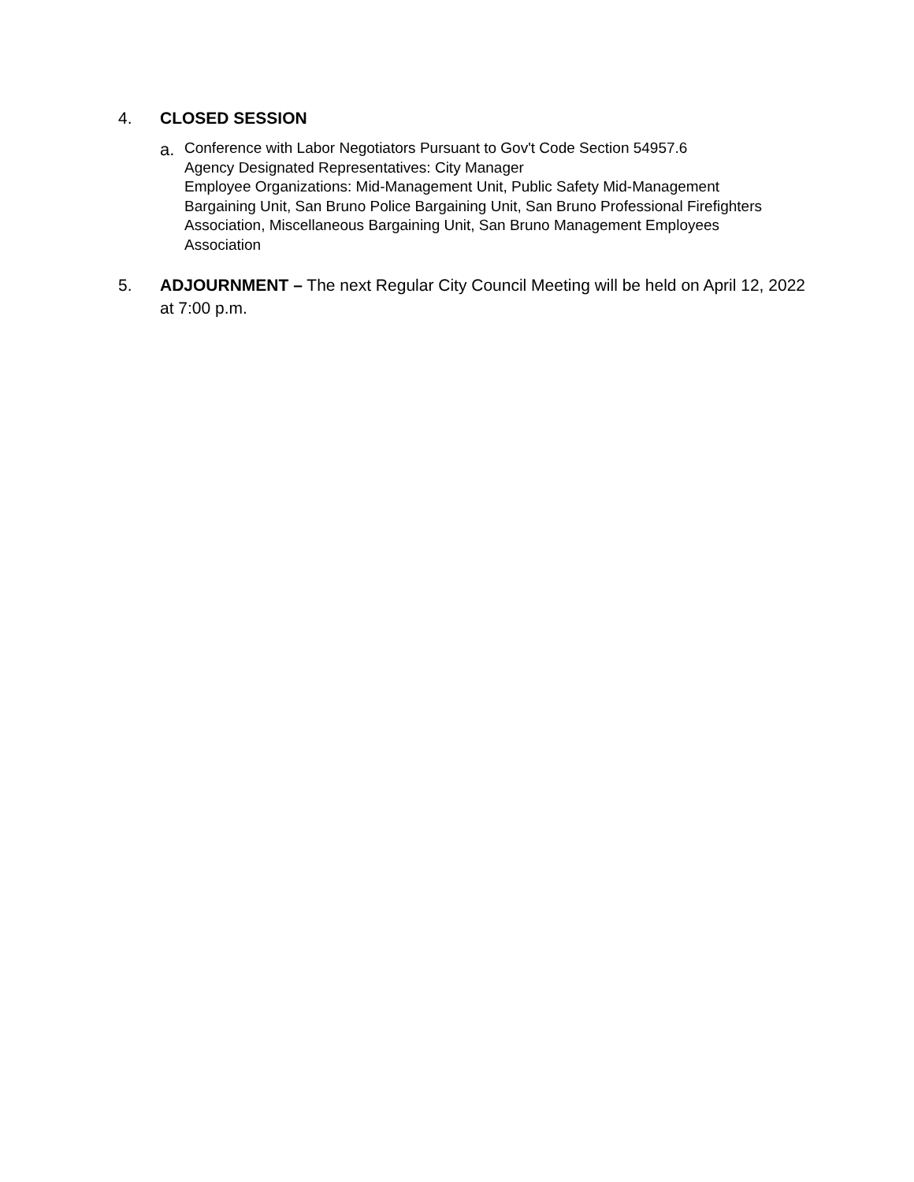4. CLOSED SESSION
a.
Conference with Labor Negotiators Pursuant to Gov't Code Section 54957.6
Agency Designated Representatives: City Manager
Employee Organizations: Mid-Management Unit, Public Safety Mid-Management Bargaining Unit, San Bruno Police Bargaining Unit, San Bruno Professional Firefighters Association, Miscellaneous Bargaining Unit, San Bruno Management Employees Association
5. ADJOURNMENT – The next Regular City Council Meeting will be held on April 12, 2022 at 7:00 p.m.